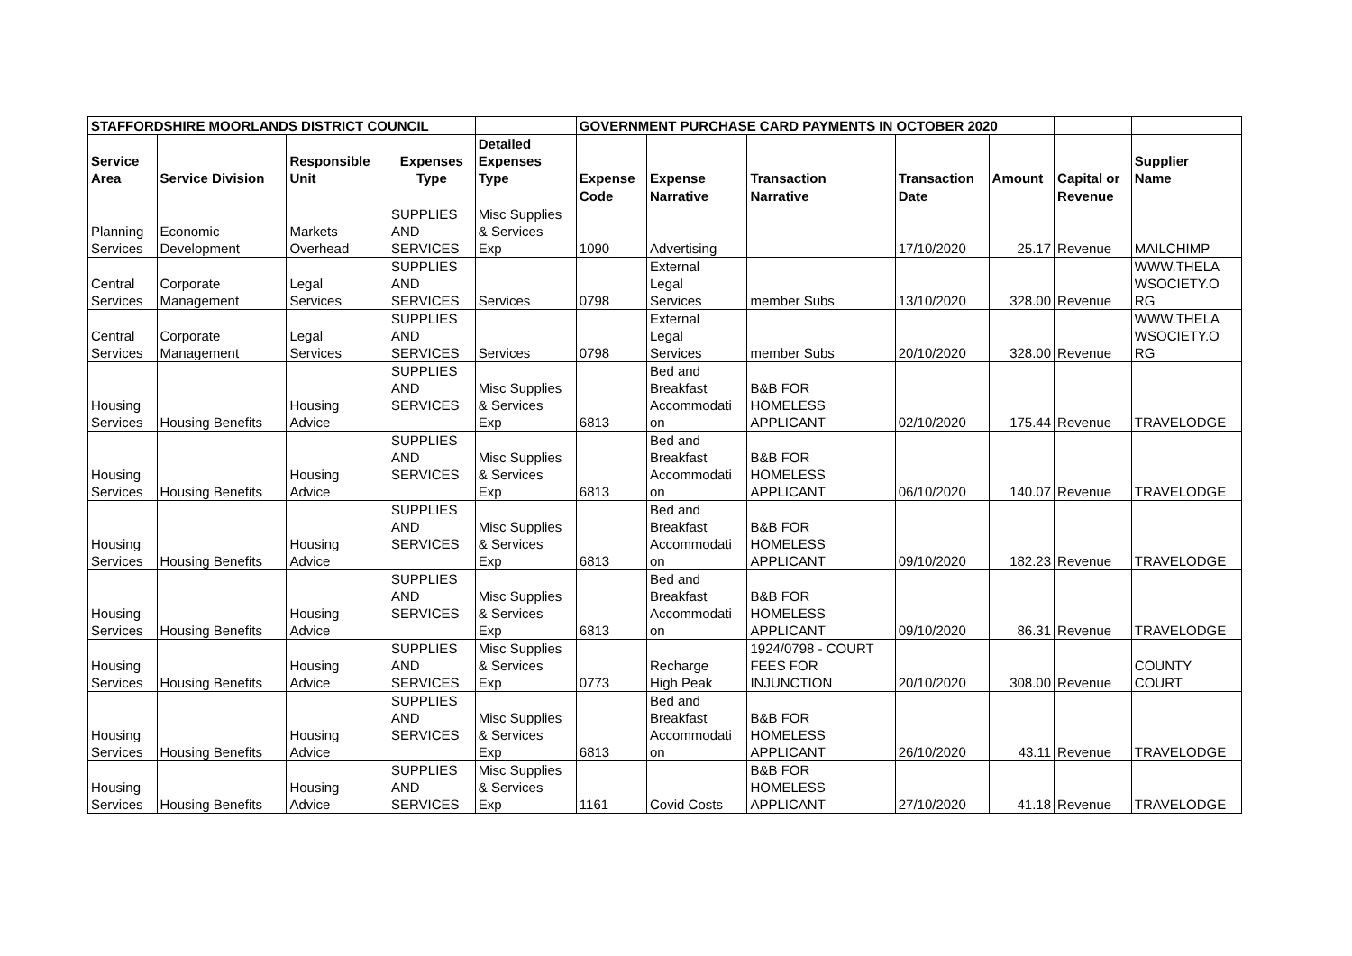| STAFFORDSHIRE MOORLANDS DISTRICT COUNCIL | | | | | GOVERNMENT PURCHASE CARD PAYMENTS IN OCTOBER 2020 | | | | | | |
| --- | --- | --- | --- | --- | --- | --- | --- | --- | --- | --- | --- |
| Service Area | Service Division | Responsible Unit | Expenses Type | Detailed Expenses Type | Expense | Expense | Transaction | Transaction | Amount | Capital or | Supplier Name |
| | | | | | Code | Narrative | Narrative | Date | | Revenue | |
| Planning Services | Economic Development | Markets Overhead | SUPPLIES AND SERVICES | Misc Supplies & Services Exp | 1090 | Advertising | | 17/10/2020 | 25.17 | Revenue | MAILCHIMP |
| Central Services | Corporate Management | Legal Services | SUPPLIES AND SERVICES | Services | 0798 | External Legal Services | member Subs | 13/10/2020 | 328.00 | Revenue | WWW.THELA WSOCIETY.O RG |
| Central Services | Corporate Management | Legal Services | SUPPLIES AND SERVICES | Services | 0798 | External Legal Services | member Subs | 20/10/2020 | 328.00 | Revenue | WWW.THELA WSOCIETY.O RG |
| Housing Services | Housing Benefits | Housing Advice | SUPPLIES AND SERVICES | Misc Supplies & Services Exp | 6813 | Bed and Breakfast Accommodati on | B&B FOR HOMELESS APPLICANT | 02/10/2020 | 175.44 | Revenue | TRAVELODGE |
| Housing Services | Housing Benefits | Housing Advice | SUPPLIES AND SERVICES | Misc Supplies & Services Exp | 6813 | Bed and Breakfast Accommodati on | B&B FOR HOMELESS APPLICANT | 06/10/2020 | 140.07 | Revenue | TRAVELODGE |
| Housing Services | Housing Benefits | Housing Advice | SUPPLIES AND SERVICES | Misc Supplies & Services Exp | 6813 | Bed and Breakfast Accommodati on | B&B FOR HOMELESS APPLICANT | 09/10/2020 | 182.23 | Revenue | TRAVELODGE |
| Housing Services | Housing Benefits | Housing Advice | SUPPLIES AND SERVICES | Misc Supplies & Services Exp | 6813 | Bed and Breakfast Accommodati on | B&B FOR HOMELESS APPLICANT | 09/10/2020 | 86.31 | Revenue | TRAVELODGE |
| Housing Services | Housing Benefits | Housing Advice | SUPPLIES AND SERVICES | Misc Supplies & Services Exp | 0773 | Recharge High Peak | 1924/0798 - COURT FEES FOR INJUNCTION | 20/10/2020 | 308.00 | Revenue | COUNTY COURT |
| Housing Services | Housing Benefits | Housing Advice | SUPPLIES AND SERVICES | Misc Supplies & Services Exp | 6813 | Bed and Breakfast Accommodati on | B&B FOR HOMELESS APPLICANT | 26/10/2020 | 43.11 | Revenue | TRAVELODGE |
| Housing Services | Housing Benefits | Housing Advice | SUPPLIES AND SERVICES | Misc Supplies & Services Exp | 1161 | Covid Costs | B&B FOR HOMELESS APPLICANT | 27/10/2020 | 41.18 | Revenue | TRAVELODGE |